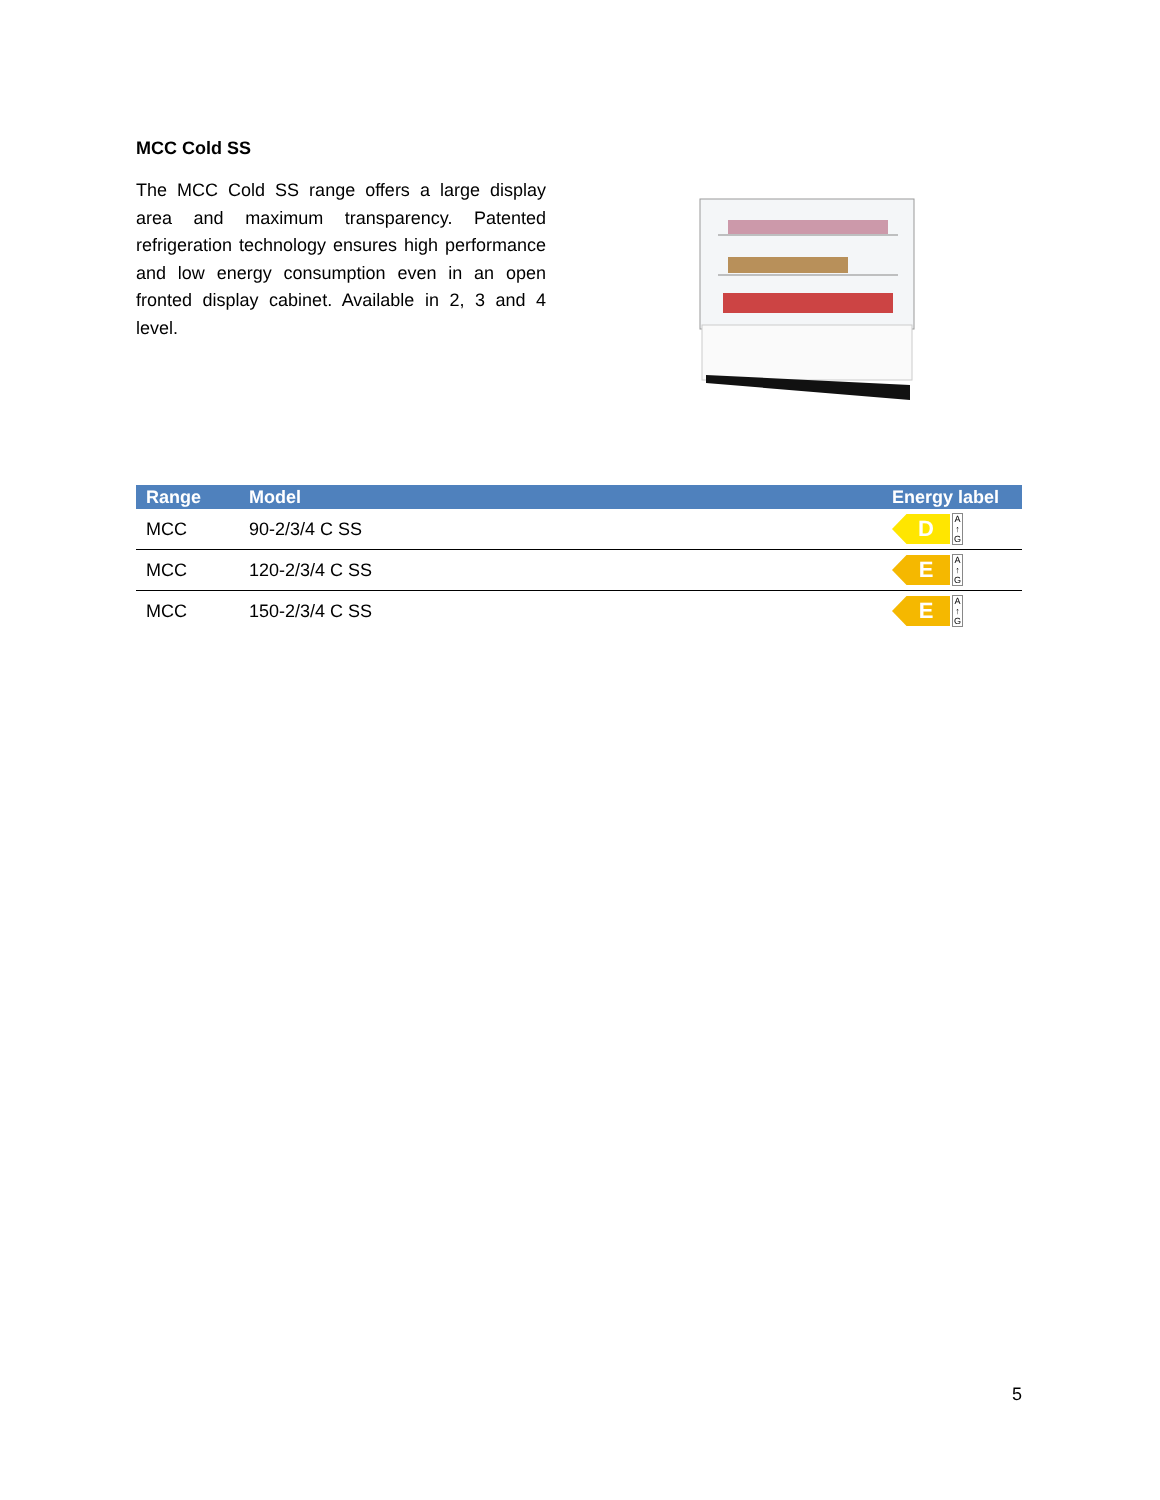MCC Cold SS
The MCC Cold SS range offers a large display area and maximum transparency. Patented refrigeration technology ensures high performance and low energy consumption even in an open fronted display cabinet. Available in 2, 3 and 4 level.
| Range | Model | Energy label |
| --- | --- | --- |
| MCC | 90-2/3/4 C SS | D A ↑ G |
| MCC | 120-2/3/4 C SS | E A ↑ G |
| MCC | 150-2/3/4 C SS | E A ↑ G |
5